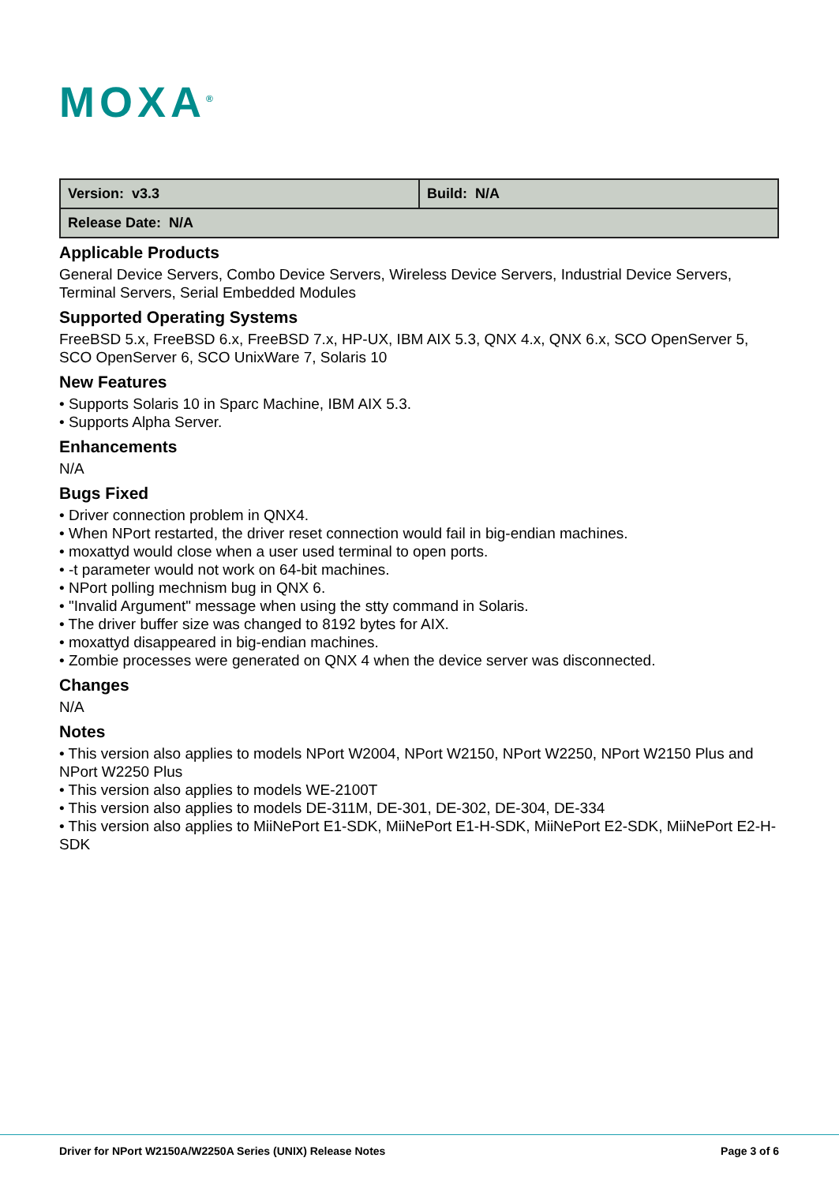MOXA<sup>®</sup>
| Version: v3.3 | Build: N/A |
| Release Date: N/A | |
Applicable Products
General Device Servers, Combo Device Servers, Wireless Device Servers, Industrial Device Servers, Terminal Servers, Serial Embedded Modules
Supported Operating Systems
FreeBSD 5.x, FreeBSD 6.x, FreeBSD 7.x, HP-UX, IBM AIX 5.3, QNX 4.x, QNX 6.x, SCO OpenServer 5, SCO OpenServer 6, SCO UnixWare 7, Solaris 10
New Features
• Supports Solaris 10 in Sparc Machine, IBM AIX 5.3.
• Supports Alpha Server.
Enhancements
N/A
Bugs Fixed
• Driver connection problem in QNX4.
• When NPort restarted, the driver reset connection would fail in big-endian machines.
• moxattyd would close when a user used terminal to open ports.
• -t parameter would not work on 64-bit machines.
• NPort polling mechnism bug in QNX 6.
• "Invalid Argument" message when using the stty command in Solaris.
• The driver buffer size was changed to 8192 bytes for AIX.
• moxattyd disappeared in big-endian machines.
• Zombie processes were generated on QNX 4 when the device server was disconnected.
Changes
N/A
Notes
• This version also applies to models NPort W2004, NPort W2150, NPort W2250, NPort W2150 Plus and NPort W2250 Plus
• This version also applies to models WE-2100T
• This version also applies to models DE-311M, DE-301, DE-302, DE-304, DE-334
• This version also applies to MiiNePort E1-SDK, MiiNePort E1-H-SDK, MiiNePort E2-SDK, MiiNePort E2-H-SDK
Driver for NPort W2150A/W2250A Series (UNIX) Release Notes Page 3 of 6